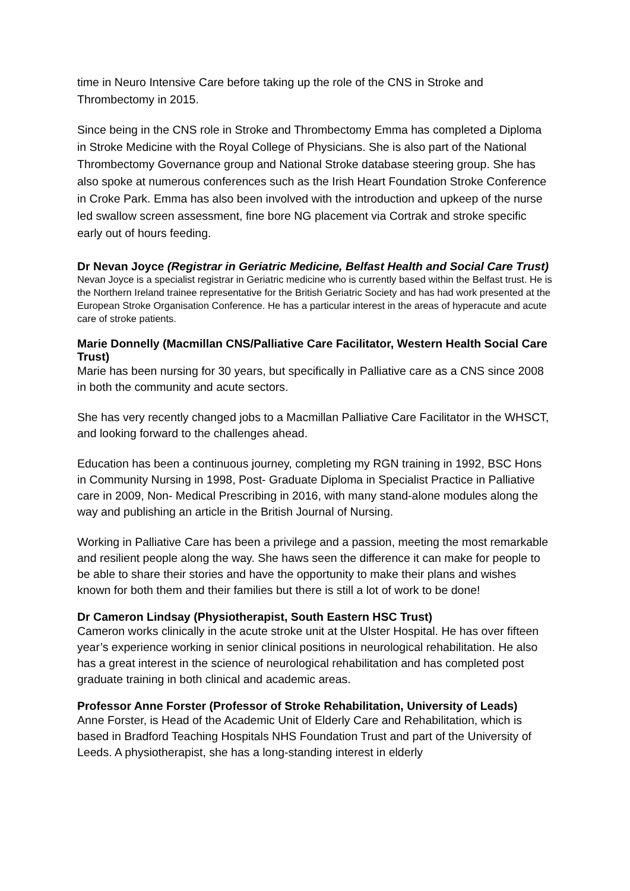time in Neuro Intensive Care before taking up the role of the CNS in Stroke and Thrombectomy in 2015.
Since being in the CNS role in Stroke and Thrombectomy Emma has completed a Diploma in Stroke Medicine with the Royal College of Physicians. She is also part of the National Thrombectomy Governance group and National Stroke database steering group. She has also spoke at numerous conferences such as the Irish Heart Foundation Stroke Conference in Croke Park. Emma has also been involved with the introduction and upkeep of the nurse led swallow screen assessment, fine bore NG placement via Cortrak and stroke specific early out of hours feeding.
Dr Nevan Joyce (Registrar in Geriatric Medicine, Belfast Health and Social Care Trust)
Nevan Joyce is a specialist registrar in Geriatric medicine who is currently based within the Belfast trust. He is the Northern Ireland trainee representative for the British Geriatric Society and has had work presented at the European Stroke Organisation Conference. He has a particular interest in the areas of hyperacute and acute care of stroke patients.
Marie Donnelly (Macmillan CNS/Palliative Care Facilitator, Western Health Social Care Trust)
Marie has been nursing for 30 years, but specifically in Palliative care as a CNS since 2008 in both the community and acute sectors.
She has very recently changed jobs to a Macmillan Palliative Care Facilitator in the WHSCT, and looking forward to the challenges ahead.
Education has been a continuous journey, completing my RGN training in 1992, BSC Hons in Community Nursing in 1998, Post- Graduate Diploma in Specialist Practice in Palliative care in 2009, Non- Medical Prescribing in 2016, with many stand-alone modules along the way and publishing an article in the British Journal of Nursing.
Working in Palliative Care has been a privilege and a passion, meeting the most remarkable and resilient people along the way. She haws seen the difference it can make for people to be able to share their stories and have the opportunity to make their plans and wishes known for both them and their families but there is still a lot of work to be done!
Dr Cameron Lindsay (Physiotherapist, South Eastern HSC Trust)
Cameron works clinically in the acute stroke unit at the Ulster Hospital. He has over fifteen year’s experience working in senior clinical positions in neurological rehabilitation. He also has a great interest in the science of neurological rehabilitation and has completed post graduate training in both clinical and academic areas.
Professor Anne Forster (Professor of Stroke Rehabilitation, University of Leads)
Anne Forster, is Head of the Academic Unit of Elderly Care and Rehabilitation, which is based in Bradford Teaching Hospitals NHS Foundation Trust and part of the University of Leeds. A physiotherapist, she has a long-standing interest in elderly